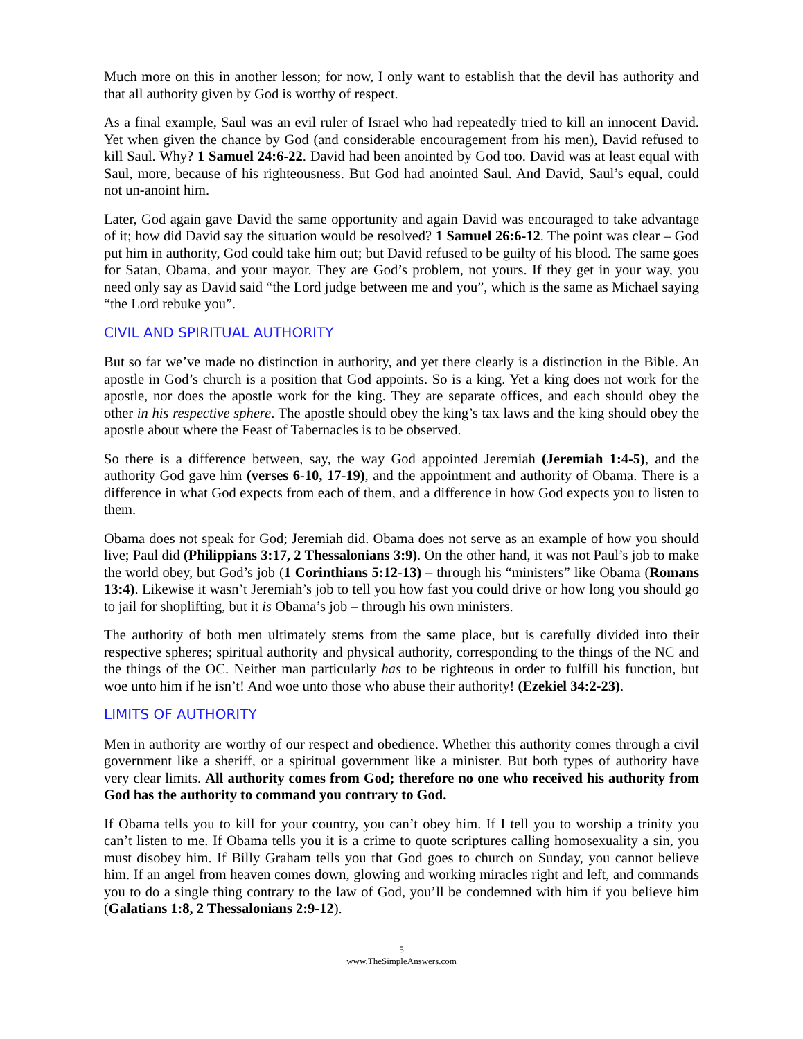Much more on this in another lesson; for now, I only want to establish that the devil has authority and that all authority given by God is worthy of respect.
As a final example, Saul was an evil ruler of Israel who had repeatedly tried to kill an innocent David. Yet when given the chance by God (and considerable encouragement from his men), David refused to kill Saul. Why? 1 Samuel 24:6-22. David had been anointed by God too. David was at least equal with Saul, more, because of his righteousness. But God had anointed Saul. And David, Saul’s equal, could not un-anoint him.
Later, God again gave David the same opportunity and again David was encouraged to take advantage of it; how did David say the situation would be resolved? 1 Samuel 26:6-12. The point was clear – God put him in authority, God could take him out; but David refused to be guilty of his blood. The same goes for Satan, Obama, and your mayor. They are God’s problem, not yours. If they get in your way, you need only say as David said “the Lord judge between me and you”, which is the same as Michael saying “the Lord rebuke you”.
CIVIL AND SPIRITUAL AUTHORITY
But so far we’ve made no distinction in authority, and yet there clearly is a distinction in the Bible. An apostle in God’s church is a position that God appoints. So is a king. Yet a king does not work for the apostle, nor does the apostle work for the king. They are separate offices, and each should obey the other in his respective sphere. The apostle should obey the king’s tax laws and the king should obey the apostle about where the Feast of Tabernacles is to be observed.
So there is a difference between, say, the way God appointed Jeremiah (Jeremiah 1:4-5), and the authority God gave him (verses 6-10, 17-19), and the appointment and authority of Obama. There is a difference in what God expects from each of them, and a difference in how God expects you to listen to them.
Obama does not speak for God; Jeremiah did. Obama does not serve as an example of how you should live; Paul did (Philippians 3:17, 2 Thessalonians 3:9). On the other hand, it was not Paul’s job to make the world obey, but God’s job (1 Corinthians 5:12-13) – through his “ministers” like Obama (Romans 13:4). Likewise it wasn’t Jeremiah’s job to tell you how fast you could drive or how long you should go to jail for shoplifting, but it is Obama’s job – through his own ministers.
The authority of both men ultimately stems from the same place, but is carefully divided into their respective spheres; spiritual authority and physical authority, corresponding to the things of the NC and the things of the OC. Neither man particularly has to be righteous in order to fulfill his function, but woe unto him if he isn’t! And woe unto those who abuse their authority! (Ezekiel 34:2-23).
LIMITS OF AUTHORITY
Men in authority are worthy of our respect and obedience. Whether this authority comes through a civil government like a sheriff, or a spiritual government like a minister. But both types of authority have very clear limits. All authority comes from God; therefore no one who received his authority from God has the authority to command you contrary to God.
If Obama tells you to kill for your country, you can’t obey him. If I tell you to worship a trinity you can’t listen to me. If Obama tells you it is a crime to quote scriptures calling homosexuality a sin, you must disobey him. If Billy Graham tells you that God goes to church on Sunday, you cannot believe him. If an angel from heaven comes down, glowing and working miracles right and left, and commands you to do a single thing contrary to the law of God, you’ll be condemned with him if you believe him (Galatians 1:8, 2 Thessalonians 2:9-12).
5
www.TheSimpleAnswers.com